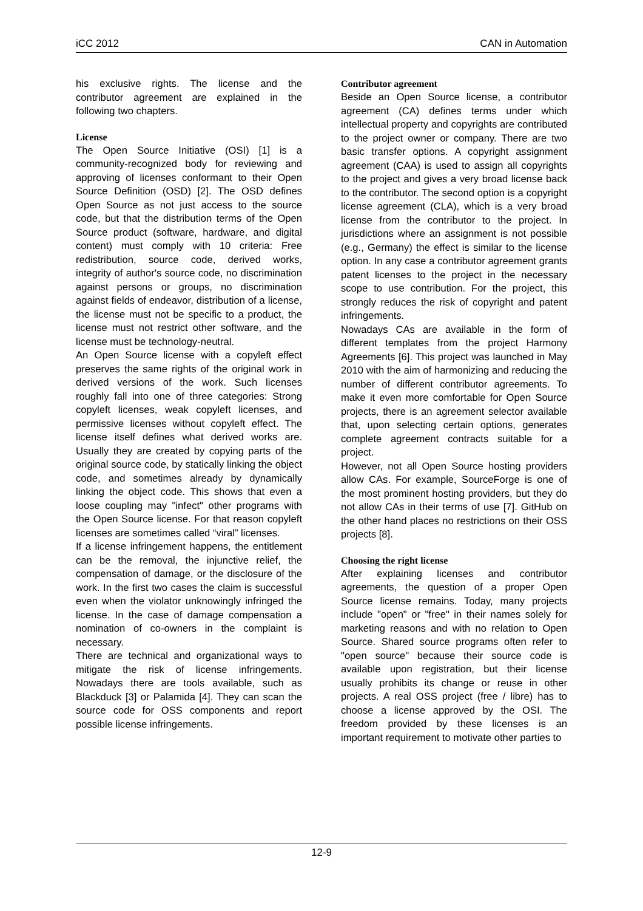iCC 2012 CAN in Automation
his exclusive rights. The license and the contributor agreement are explained in the following two chapters.
License
The Open Source Initiative (OSI) [1] is a community-recognized body for reviewing and approving of licenses conformant to their Open Source Definition (OSD) [2]. The OSD defines Open Source as not just access to the source code, but that the distribution terms of the Open Source product (software, hardware, and digital content) must comply with 10 criteria: Free redistribution, source code, derived works, integrity of author's source code, no discrimination against persons or groups, no discrimination against fields of endeavor, distribution of a license, the license must not be specific to a product, the license must not restrict other software, and the license must be technology-neutral.
An Open Source license with a copyleft effect preserves the same rights of the original work in derived versions of the work. Such licenses roughly fall into one of three categories: Strong copyleft licenses, weak copyleft licenses, and permissive licenses without copyleft effect. The license itself defines what derived works are. Usually they are created by copying parts of the original source code, by statically linking the object code, and sometimes already by dynamically linking the object code. This shows that even a loose coupling may "infect" other programs with the Open Source license. For that reason copyleft licenses are sometimes called “viral” licenses.
If a license infringement happens, the entitlement can be the removal, the injunctive relief, the compensation of damage, or the disclosure of the work. In the first two cases the claim is successful even when the violator unknowingly infringed the license. In the case of damage compensation a nomination of co-owners in the complaint is necessary.
There are technical and organizational ways to mitigate the risk of license infringements. Nowadays there are tools available, such as Blackduck [3] or Palamida [4]. They can scan the source code for OSS components and report possible license infringements.
Contributor agreement
Beside an Open Source license, a contributor agreement (CA) defines terms under which intellectual property and copyrights are contributed to the project owner or company. There are two basic transfer options. A copyright assignment agreement (CAA) is used to assign all copyrights to the project and gives a very broad license back to the contributor. The second option is a copyright license agreement (CLA), which is a very broad license from the contributor to the project. In jurisdictions where an assignment is not possible (e.g., Germany) the effect is similar to the license option. In any case a contributor agreement grants patent licenses to the project in the necessary scope to use contribution. For the project, this strongly reduces the risk of copyright and patent infringements.
Nowadays CAs are available in the form of different templates from the project Harmony Agreements [6]. This project was launched in May 2010 with the aim of harmonizing and reducing the number of different contributor agreements. To make it even more comfortable for Open Source projects, there is an agreement selector available that, upon selecting certain options, generates complete agreement contracts suitable for a project.
However, not all Open Source hosting providers allow CAs. For example, SourceForge is one of the most prominent hosting providers, but they do not allow CAs in their terms of use [7]. GitHub on the other hand places no restrictions on their OSS projects [8].
Choosing the right license
After explaining licenses and contributor agreements, the question of a proper Open Source license remains. Today, many projects include "open" or "free" in their names solely for marketing reasons and with no relation to Open Source. Shared source programs often refer to "open source" because their source code is available upon registration, but their license usually prohibits its change or reuse in other projects. A real OSS project (free / libre) has to choose a license approved by the OSI. The freedom provided by these licenses is an important requirement to motivate other parties to
12-9